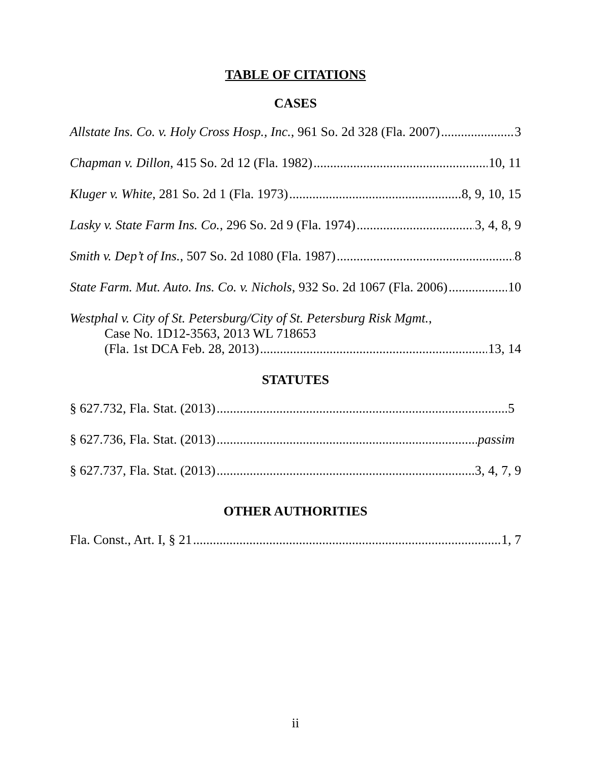TABLE OF CITATIONS
CASES
Allstate Ins. Co. v. Holy Cross Hosp., Inc., 961 So. 2d 328 (Fla. 2007) 3
Chapman v. Dillon, 415 So. 2d 12 (Fla. 1982) 10, 11
Kluger v. White, 281 So. 2d 1 (Fla. 1973) 8, 9, 10, 15
Lasky v. State Farm Ins. Co., 296 So. 2d 9 (Fla. 1974) 3, 4, 8, 9
Smith v. Dep’t of Ins., 507 So. 2d 1080 (Fla. 1987) 8
State Farm. Mut. Auto. Ins. Co. v. Nichols, 932 So. 2d 1067 (Fla. 2006) 10
Westphal v. City of St. Petersburg/City of St. Petersburg Risk Mgmt.,
Case No. 1D12-3563, 2013 WL 718653
(Fla. 1st DCA Feb. 28, 2013) 13, 14
STATUTES
§ 627.732, Fla. Stat. (2013) 5
§ 627.736, Fla. Stat. (2013) passim
§ 627.737, Fla. Stat. (2013) 3, 4, 7, 9
OTHER AUTHORITIES
Fla. Const., Art. I, § 21 1, 7
ii